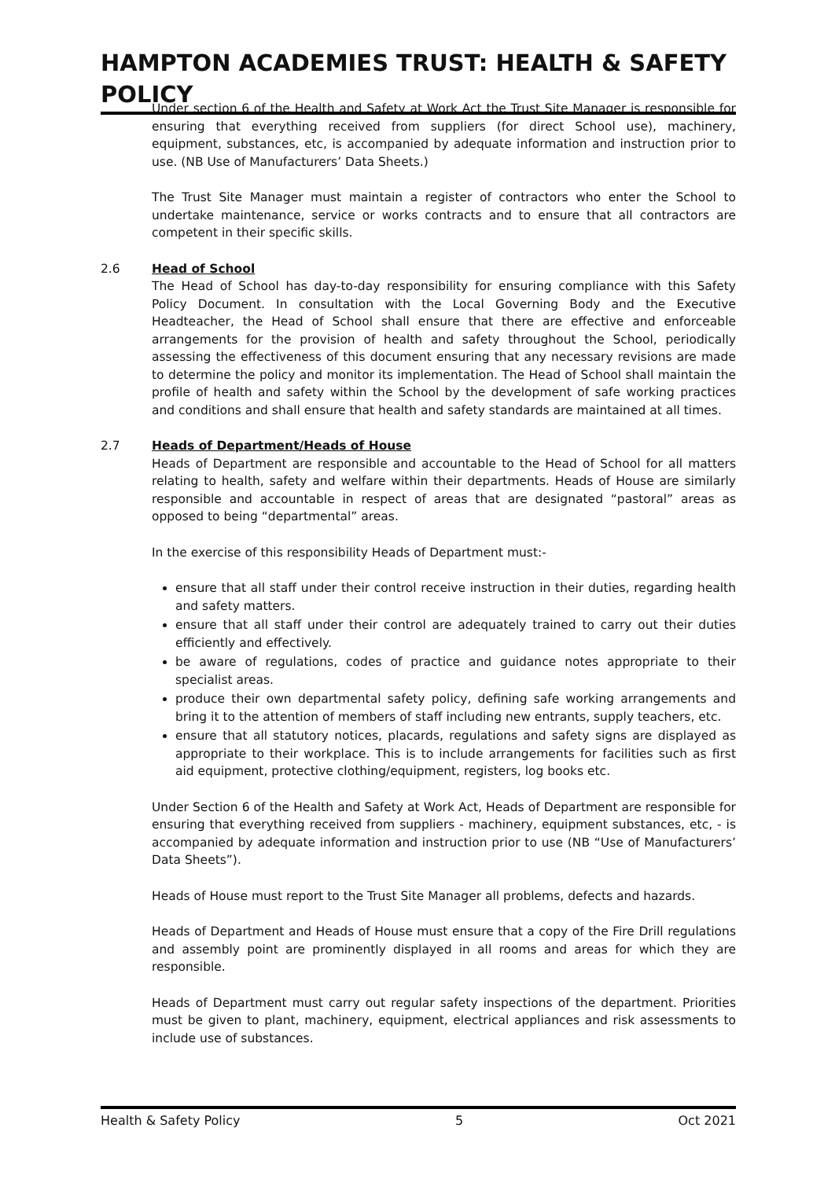HAMPTON ACADEMIES TRUST: HEALTH & SAFETY POLICY
Under section 6 of the Health and Safety at Work Act the Trust Site Manager is responsible for ensuring that everything received from suppliers (for direct School use), machinery, equipment, substances, etc, is accompanied by adequate information and instruction prior to use. (NB Use of Manufacturers’ Data Sheets.)
The Trust Site Manager must maintain a register of contractors who enter the School to undertake maintenance, service or works contracts and to ensure that all contractors are competent in their specific skills.
2.6 Head of School
The Head of School has day-to-day responsibility for ensuring compliance with this Safety Policy Document. In consultation with the Local Governing Body and the Executive Headteacher, the Head of School shall ensure that there are effective and enforceable arrangements for the provision of health and safety throughout the School, periodically assessing the effectiveness of this document ensuring that any necessary revisions are made to determine the policy and monitor its implementation. The Head of School shall maintain the profile of health and safety within the School by the development of safe working practices and conditions and shall ensure that health and safety standards are maintained at all times.
2.7 Heads of Department/Heads of House
Heads of Department are responsible and accountable to the Head of School for all matters relating to health, safety and welfare within their departments. Heads of House are similarly responsible and accountable in respect of areas that are designated “pastoral” areas as opposed to being “departmental” areas.
In the exercise of this responsibility Heads of Department must:-
ensure that all staff under their control receive instruction in their duties, regarding health and safety matters.
ensure that all staff under their control are adequately trained to carry out their duties efficiently and effectively.
be aware of regulations, codes of practice and guidance notes appropriate to their specialist areas.
produce their own departmental safety policy, defining safe working arrangements and bring it to the attention of members of staff including new entrants, supply teachers, etc.
ensure that all statutory notices, placards, regulations and safety signs are displayed as appropriate to their workplace. This is to include arrangements for facilities such as first aid equipment, protective clothing/equipment, registers, log books etc.
Under Section 6 of the Health and Safety at Work Act, Heads of Department are responsible for ensuring that everything received from suppliers - machinery, equipment substances, etc, - is accompanied by adequate information and instruction prior to use (NB “Use of Manufacturers’ Data Sheets”).
Heads of House must report to the Trust Site Manager all problems, defects and hazards.
Heads of Department and Heads of House must ensure that a copy of the Fire Drill regulations and assembly point are prominently displayed in all rooms and areas for which they are responsible.
Heads of Department must carry out regular safety inspections of the department. Priorities must be given to plant, machinery, equipment, electrical appliances and risk assessments to include use of substances.
Health & Safety Policy 5 Oct 2021